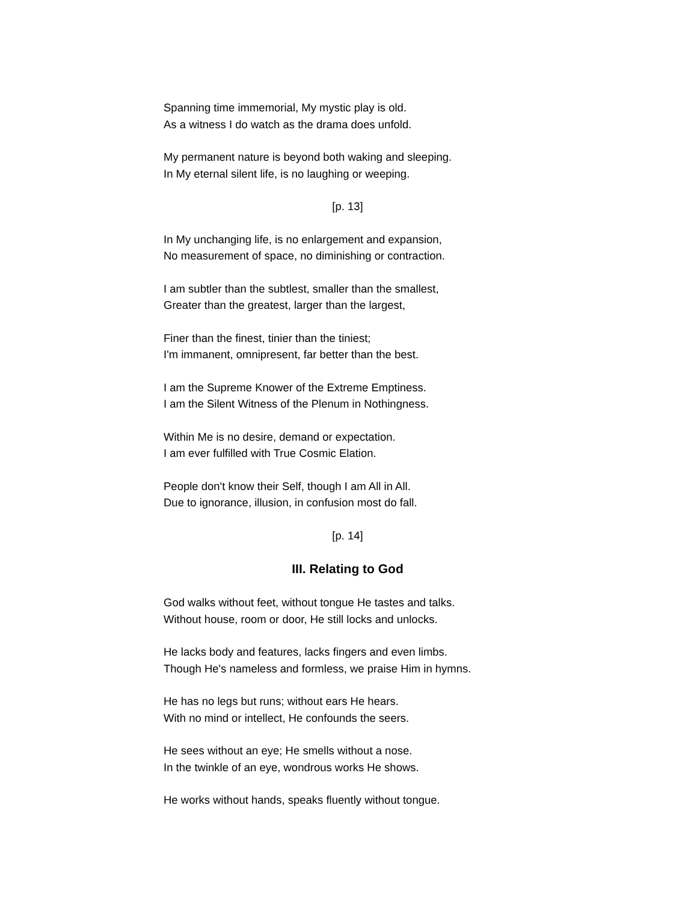Spanning time immemorial, My mystic play is old.
As a witness I do watch as the drama does unfold.
My permanent nature is beyond both waking and sleeping.
In My eternal silent life, is no laughing or weeping.
[p. 13]
In My unchanging life, is no enlargement and expansion,
No measurement of space, no diminishing or contraction.
I am subtler than the subtlest, smaller than the smallest,
Greater than the greatest, larger than the largest,
Finer than the finest, tinier than the tiniest;
I'm immanent, omnipresent, far better than the best.
I am the Supreme Knower of the Extreme Emptiness.
I am the Silent Witness of the Plenum in Nothingness.
Within Me is no desire, demand or expectation.
I am ever fulfilled with True Cosmic Elation.
People don't know their Self, though I am All in All.
Due to ignorance, illusion, in confusion most do fall.
[p. 14]
III. Relating to God
God walks without feet, without tongue He tastes and talks.
Without house, room or door, He still locks and unlocks.
He lacks body and features, lacks fingers and even limbs.
Though He's nameless and formless, we praise Him in hymns.
He has no legs but runs; without ears He hears.
With no mind or intellect, He confounds the seers.
He sees without an eye; He smells without a nose.
In the twinkle of an eye, wondrous works He shows.
He works without hands, speaks fluently without tongue.